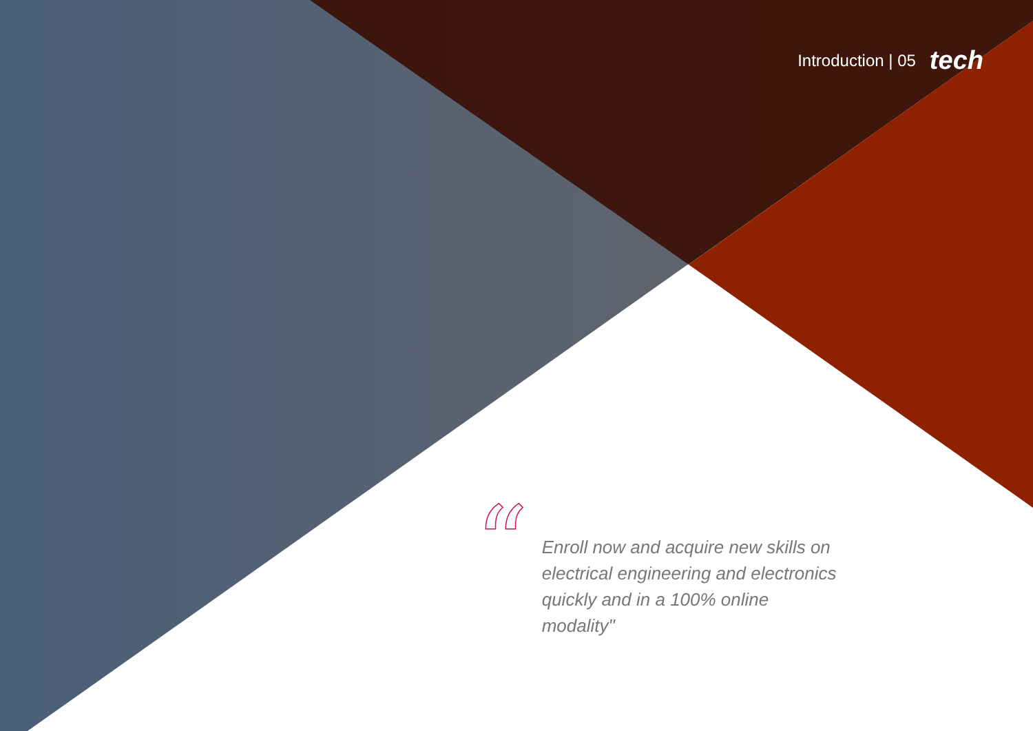Introduction | 05 tech
“
Enroll now and acquire new skills on electrical engineering and electronics quickly and in a 100% online modality"